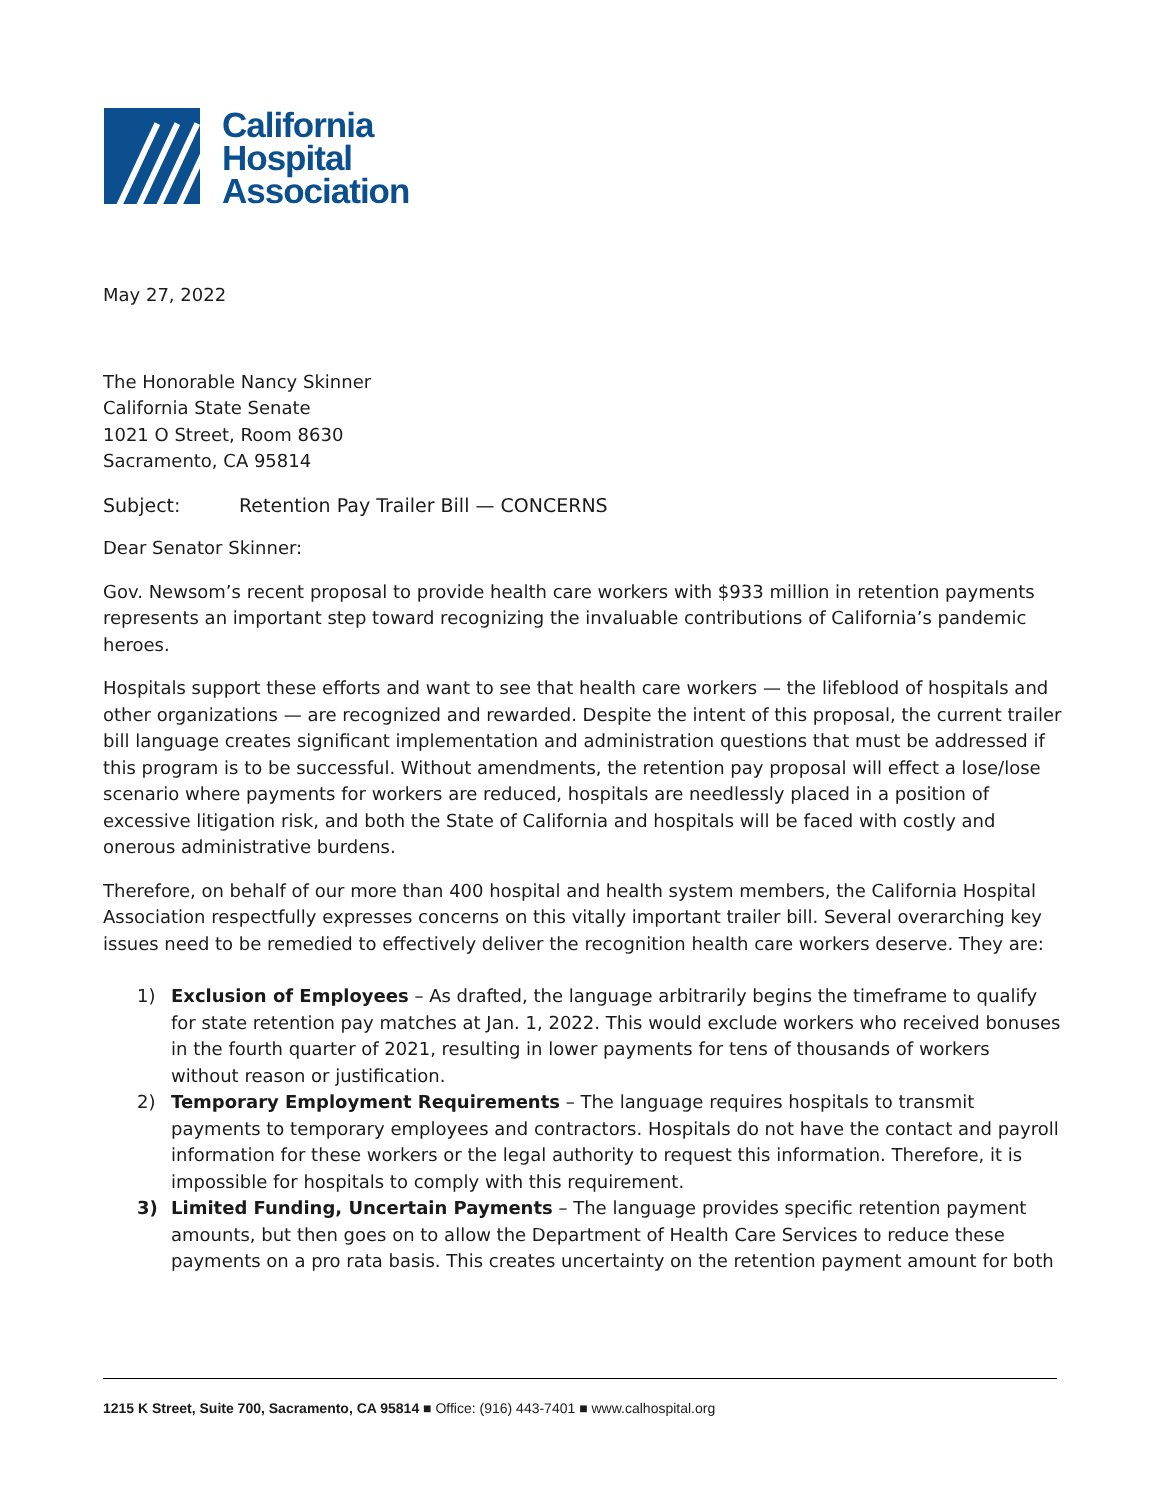California
Hospital
Association
May 27, 2022
The Honorable Nancy Skinner
California State Senate
1021 O Street, Room 8630
Sacramento, CA 95814
Subject: Retention Pay Trailer Bill — CONCERNS
Dear Senator Skinner:
Gov. Newsom’s recent proposal to provide health care workers with $933 million in retention payments represents an important step toward recognizing the invaluable contributions of California’s pandemic heroes.
Hospitals support these efforts and want to see that health care workers — the lifeblood of hospitals and other organizations — are recognized and rewarded. Despite the intent of this proposal, the current trailer bill language creates significant implementation and administration questions that must be addressed if this program is to be successful. Without amendments, the retention pay proposal will effect a lose/lose scenario where payments for workers are reduced, hospitals are needlessly placed in a position of excessive litigation risk, and both the State of California and hospitals will be faced with costly and onerous administrative burdens.
Therefore, on behalf of our more than 400 hospital and health system members, the California Hospital Association respectfully expresses concerns on this vitally important trailer bill. Several overarching key issues need to be remedied to effectively deliver the recognition health care workers deserve. They are:
1) Exclusion of Employees – As drafted, the language arbitrarily begins the timeframe to qualify for state retention pay matches at Jan. 1, 2022. This would exclude workers who received bonuses in the fourth quarter of 2021, resulting in lower payments for tens of thousands of workers without reason or justification.
2) Temporary Employment Requirements – The language requires hospitals to transmit payments to temporary employees and contractors. Hospitals do not have the contact and payroll information for these workers or the legal authority to request this information. Therefore, it is impossible for hospitals to comply with this requirement.
3) Limited Funding, Uncertain Payments – The language provides specific retention payment amounts, but then goes on to allow the Department of Health Care Services to reduce these payments on a pro rata basis. This creates uncertainty on the retention payment amount for both
1215 K Street, Suite 700, Sacramento, CA 95814 ■ Office: (916) 443-7401 ■ www.calhospital.org